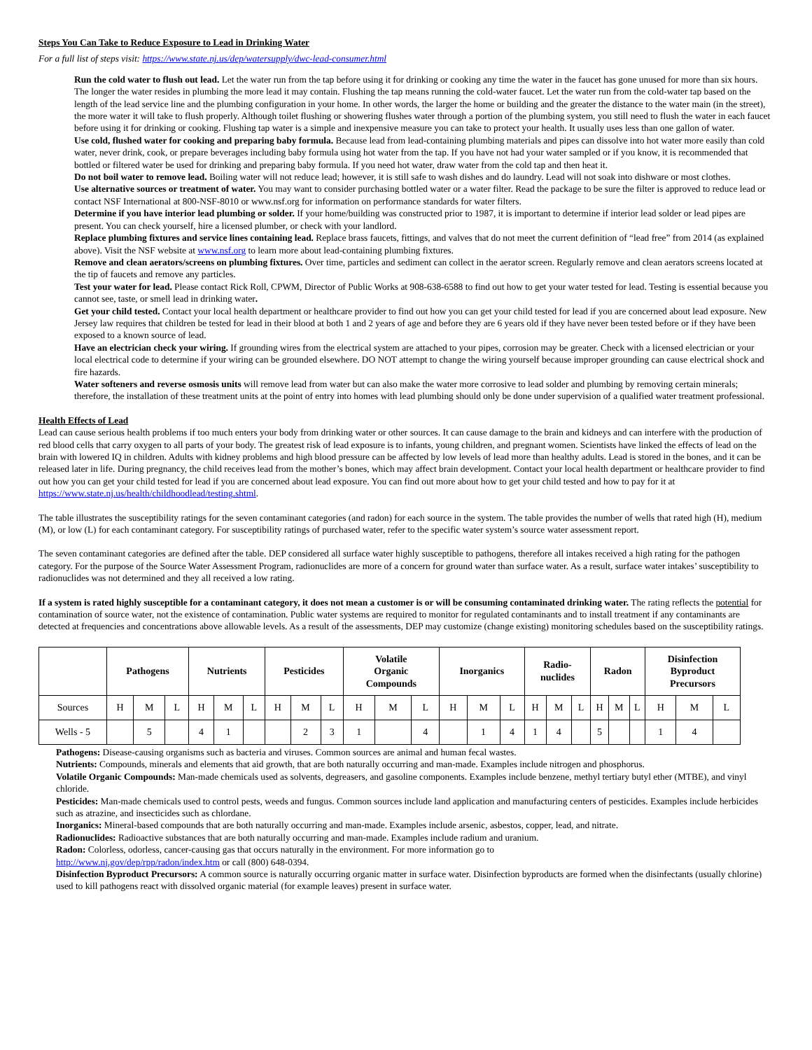Steps You Can Take to Reduce Exposure to Lead in Drinking Water
For a full list of steps visit: https://www.state.nj.us/dep/watersupply/dwc-lead-consumer.html
Run the cold water to flush out lead. Let the water run from the tap before using it for drinking or cooking any time the water in the faucet has gone unused for more than six hours. The longer the water resides in plumbing the more lead it may contain. Flushing the tap means running the cold-water faucet. Let the water run from the cold-water tap based on the length of the lead service line and the plumbing configuration in your home. In other words, the larger the home or building and the greater the distance to the water main (in the street), the more water it will take to flush properly. Although toilet flushing or showering flushes water through a portion of the plumbing system, you still need to flush the water in each faucet before using it for drinking or cooking. Flushing tap water is a simple and inexpensive measure you can take to protect your health. It usually uses less than one gallon of water.
Use cold, flushed water for cooking and preparing baby formula. Because lead from lead-containing plumbing materials and pipes can dissolve into hot water more easily than cold water, never drink, cook, or prepare beverages including baby formula using hot water from the tap. If you have not had your water sampled or if you know, it is recommended that bottled or filtered water be used for drinking and preparing baby formula. If you need hot water, draw water from the cold tap and then heat it.
Do not boil water to remove lead. Boiling water will not reduce lead; however, it is still safe to wash dishes and do laundry. Lead will not soak into dishware or most clothes.
Use alternative sources or treatment of water. You may want to consider purchasing bottled water or a water filter. Read the package to be sure the filter is approved to reduce lead or contact NSF International at 800-NSF-8010 or www.nsf.org for information on performance standards for water filters.
Determine if you have interior lead plumbing or solder. If your home/building was constructed prior to 1987, it is important to determine if interior lead solder or lead pipes are present. You can check yourself, hire a licensed plumber, or check with your landlord.
Replace plumbing fixtures and service lines containing lead. Replace brass faucets, fittings, and valves that do not meet the current definition of “lead free” from 2014 (as explained above). Visit the NSF website at www.nsf.org to learn more about lead-containing plumbing fixtures.
Remove and clean aerators/screens on plumbing fixtures. Over time, particles and sediment can collect in the aerator screen. Regularly remove and clean aerators screens located at the tip of faucets and remove any particles.
Test your water for lead. Please contact Rick Roll, CPWM, Director of Public Works at 908-638-6588 to find out how to get your water tested for lead. Testing is essential because you cannot see, taste, or smell lead in drinking water.
Get your child tested. Contact your local health department or healthcare provider to find out how you can get your child tested for lead if you are concerned about lead exposure. New Jersey law requires that children be tested for lead in their blood at both 1 and 2 years of age and before they are 6 years old if they have never been tested before or if they have been exposed to a known source of lead.
Have an electrician check your wiring. If grounding wires from the electrical system are attached to your pipes, corrosion may be greater. Check with a licensed electrician or your local electrical code to determine if your wiring can be grounded elsewhere. DO NOT attempt to change the wiring yourself because improper grounding can cause electrical shock and fire hazards.
Water softeners and reverse osmosis units will remove lead from water but can also make the water more corrosive to lead solder and plumbing by removing certain minerals; therefore, the installation of these treatment units at the point of entry into homes with lead plumbing should only be done under supervision of a qualified water treatment professional.
Health Effects of Lead
Lead can cause serious health problems if too much enters your body from drinking water or other sources. It can cause damage to the brain and kidneys and can interfere with the production of red blood cells that carry oxygen to all parts of your body. The greatest risk of lead exposure is to infants, young children, and pregnant women. Scientists have linked the effects of lead on the brain with lowered IQ in children. Adults with kidney problems and high blood pressure can be affected by low levels of lead more than healthy adults. Lead is stored in the bones, and it can be released later in life. During pregnancy, the child receives lead from the mother’s bones, which may affect brain development. Contact your local health department or healthcare provider to find out how you can get your child tested for lead if you are concerned about lead exposure. You can find out more about how to get your child tested and how to pay for it at https://www.state.nj.us/health/childhoodlead/testing.shtml.
The table illustrates the susceptibility ratings for the seven contaminant categories (and radon) for each source in the system. The table provides the number of wells that rated high (H), medium (M), or low (L) for each contaminant category. For susceptibility ratings of purchased water, refer to the specific water system’s source water assessment report.
The seven contaminant categories are defined after the table. DEP considered all surface water highly susceptible to pathogens, therefore all intakes received a high rating for the pathogen category. For the purpose of the Source Water Assessment Program, radionuclides are more of a concern for ground water than surface water. As a result, surface water intakes’ susceptibility to radionuclides was not determined and they all received a low rating.
If a system is rated highly susceptible for a contaminant category, it does not mean a customer is or will be consuming contaminated drinking water. The rating reflects the potential for contamination of source water, not the existence of contamination. Public water systems are required to monitor for regulated contaminants and to install treatment if any contaminants are detected at frequencies and concentrations above allowable levels. As a result of the assessments, DEP may customize (change existing) monitoring schedules based on the susceptibility ratings.
| | Pathogens | | | Nutrients | | | Pesticides | | | Volatile Organic Compounds | | | Inorganics | | | Radio- nuclides | | | Radon | | | Disinfection Byproduct Precursors | | |
| --- | --- | --- | --- | --- | --- | --- | --- | --- | --- | --- | --- | --- | --- | --- | --- | --- | --- | --- | --- | --- | --- | --- | --- | --- |
| Sources | H | M | L | H | M | L | H | M | L | H | M | L | H | M | L | H | M | L | H | M | L | H | M | L |
| Wells - 5 | | 5 | | 4 | 1 | | | 2 | 3 | 1 | | 4 | | 1 | 4 | 1 | 4 | | 5 | | | 1 | 4 | |
Pathogens: Disease-causing organisms such as bacteria and viruses. Common sources are animal and human fecal wastes.
Nutrients: Compounds, minerals and elements that aid growth, that are both naturally occurring and man-made. Examples include nitrogen and phosphorus.
Volatile Organic Compounds: Man-made chemicals used as solvents, degreasers, and gasoline components. Examples include benzene, methyl tertiary butyl ether (MTBE), and vinyl chloride.
Pesticides: Man-made chemicals used to control pests, weeds and fungus. Common sources include land application and manufacturing centers of pesticides. Examples include herbicides such as atrazine, and insecticides such as chlordane.
Inorganics: Mineral-based compounds that are both naturally occurring and man-made. Examples include arsenic, asbestos, copper, lead, and nitrate.
Radionuclides: Radioactive substances that are both naturally occurring and man-made. Examples include radium and uranium.
Radon: Colorless, odorless, cancer-causing gas that occurs naturally in the environment. For more information go to
http://www.nj.gov/dep/rpp/radon/index.htm or call (800) 648-0394.
Disinfection Byproduct Precursors: A common source is naturally occurring organic matter in surface water. Disinfection byproducts are formed when the disinfectants (usually chlorine) used to kill pathogens react with dissolved organic material (for example leaves) present in surface water.